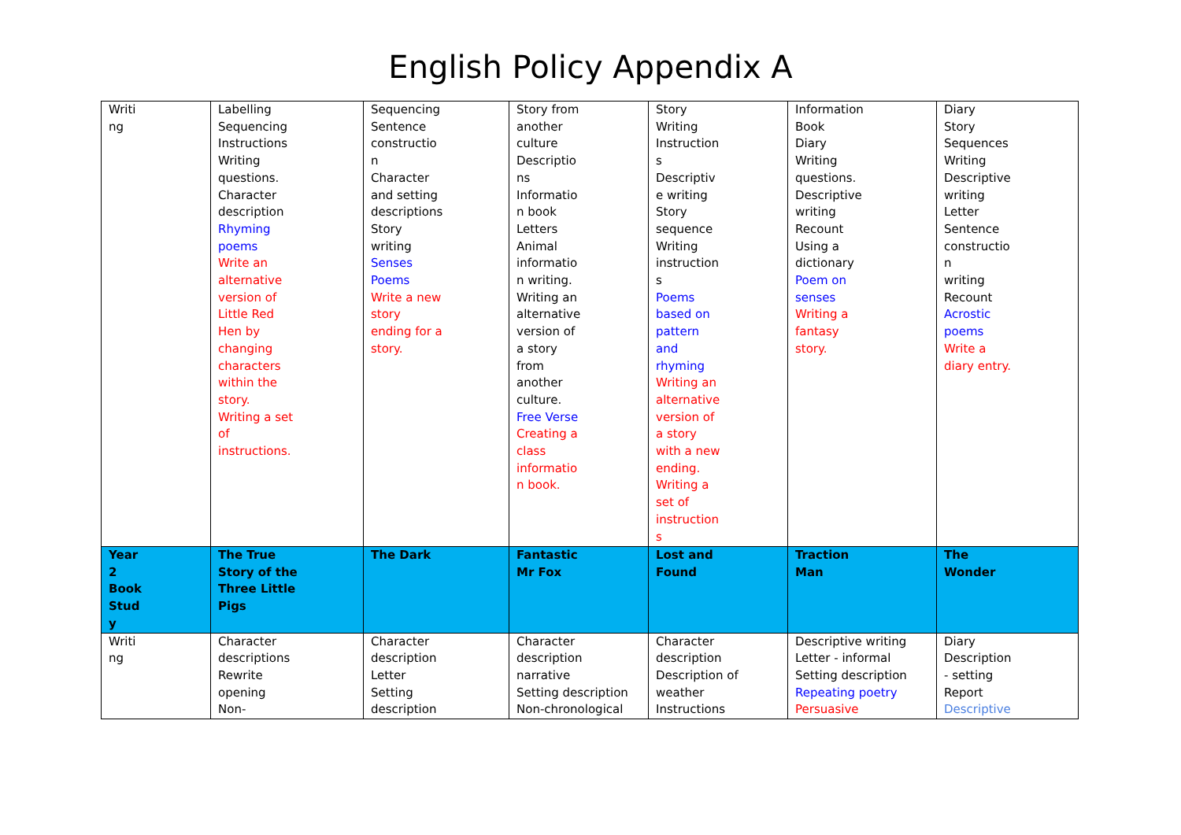English Policy Appendix A
| Writi ng | Labelling Sequencing Instructions Writing questions. Character description Rhyming poems Write an alternative version of Little Red Hen by changing characters within the story. Writing a set of instructions. | Sequencing Sentence constructio n Character and setting descriptions Story writing Senses Poems Write a new story ending for a story. | Story from another culture Descriptio ns Informatio n book Letters Animal informatio n writing. Writing an alternative version of a story from another culture. Free Verse Creating a class informatio n book. | Story Writing Instruction s Descriptiv e writing Story sequence Writing instruction s Poems based on pattern and rhyming Writing an alternative version of a story with a new ending. Writing a set of instruction s | Information Book Diary Writing questions. Descriptive writing Recount Using a dictionary Poem on senses Writing a fantasy story. | Diary Story Sequences Writing Descriptive writing Letter Sentence constructio n writing Recount Acrostic poems Write a diary entry. |
| Year 2 Book Stud y | The True Story of the Three Little Pigs | The Dark | Fantastic Mr Fox | Lost and Found | Traction Man | The Wonder |
| Writi ng | Character descriptions Rewrite opening Non- | Character description Letter Setting description | Character description narrative Setting description Non-chronological | Character description Description of weather Instructions | Descriptive writing Letter - informal Setting description Repeating poetry Persuasive | Diary Description - setting Report Descriptive |